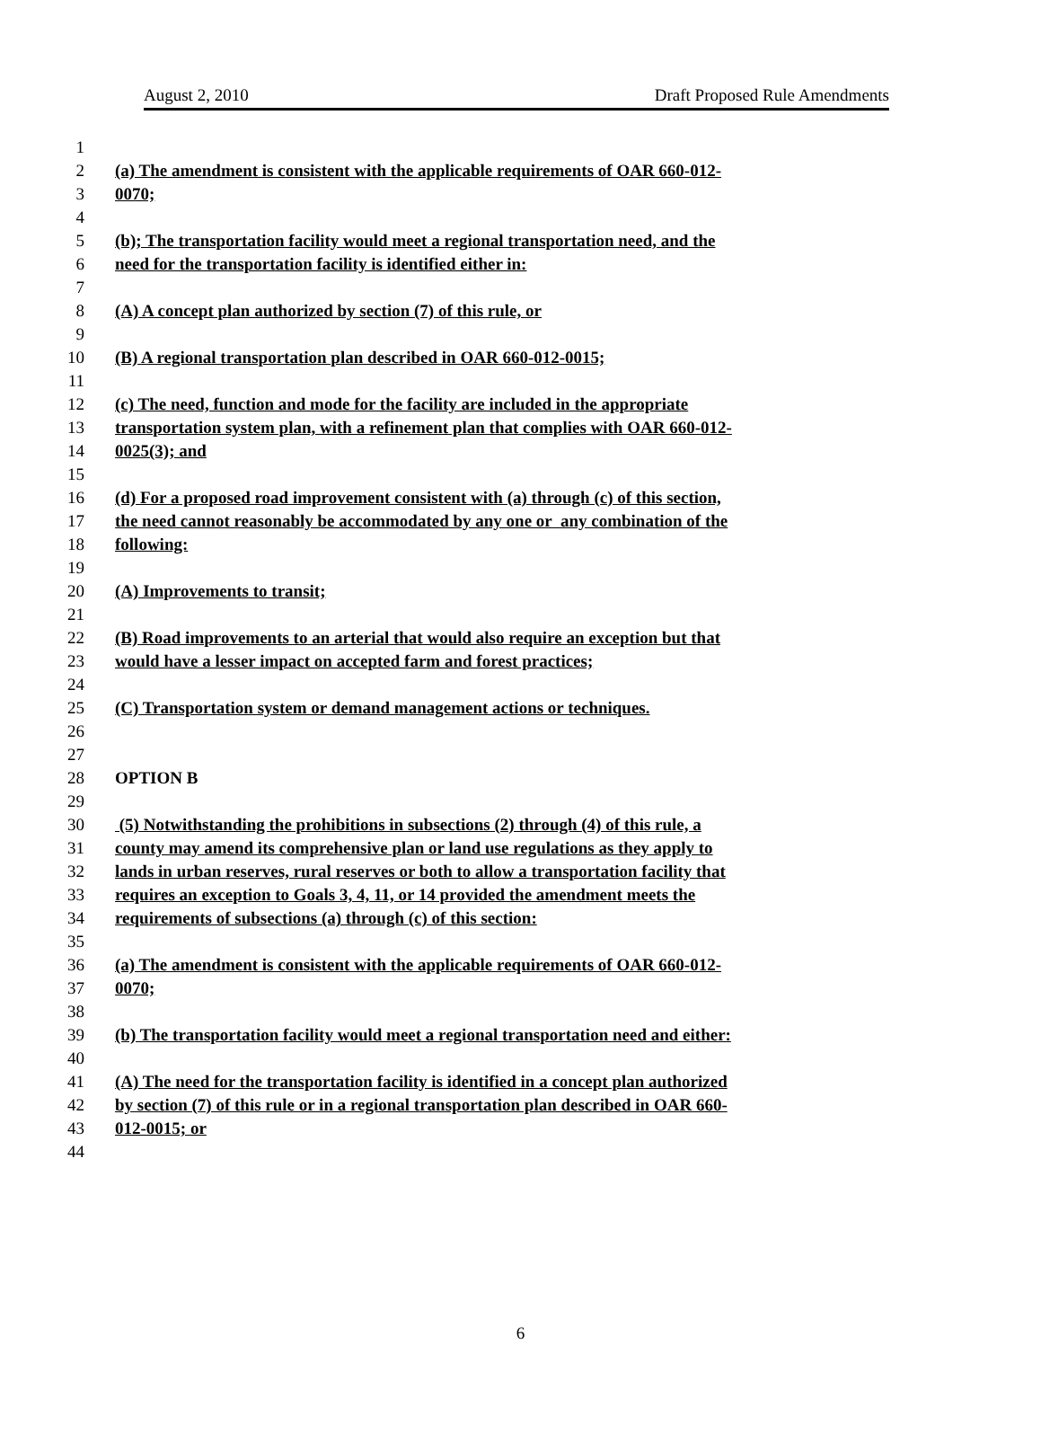August 2, 2010 Draft Proposed Rule Amendments
1
2 (a) The amendment is consistent with the applicable requirements of OAR 660-012-
3 0070;
4
5 (b); The transportation facility would meet a regional transportation need, and the
6 need for the transportation facility is identified either in:
7
8 (A) A concept plan authorized by section (7) of this rule, or
9
10 (B) A regional transportation plan described in OAR 660-012-0015;
11
12 (c) The need, function and mode for the facility are included in the appropriate
13 transportation system plan, with a refinement plan that complies with OAR 660-012-
14 0025(3); and
15
16 (d) For a proposed road improvement consistent with (a) through (c) of this section,
17 the need cannot reasonably be accommodated by any one or any combination of the
18 following:
19
20 (A) Improvements to transit;
21
22 (B) Road improvements to an arterial that would also require an exception but that
23 would have a lesser impact on accepted farm and forest practices;
24
25 (C) Transportation system or demand management actions or techniques.
26
27
28 OPTION B
29
30 (5) Notwithstanding the prohibitions in subsections (2) through (4) of this rule, a
31 county may amend its comprehensive plan or land use regulations as they apply to
32 lands in urban reserves, rural reserves or both to allow a transportation facility that
33 requires an exception to Goals 3, 4, 11, or 14 provided the amendment meets the
34 requirements of subsections (a) through (c) of this section:
35
36 (a) The amendment is consistent with the applicable requirements of OAR 660-012-
37 0070;
38
39 (b) The transportation facility would meet a regional transportation need and either:
40
41 (A) The need for the transportation facility is identified in a concept plan authorized
42 by section (7) of this rule or in a regional transportation plan described in OAR 660-
43 012-0015; or
44
6